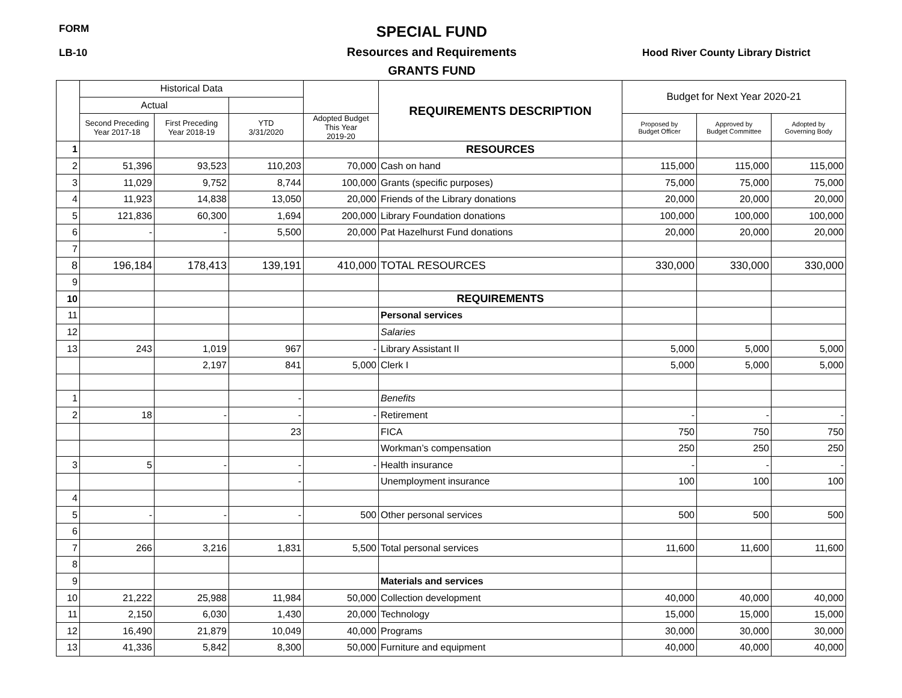FORM
LB-10
SPECIAL FUND
Resources and Requirements
GRANTS FUND
Hood River County Library District
| | Historical Data | | | | REQUIREMENTS DESCRIPTION | Budget for Next Year 2020-21 | | |
| --- | --- | --- | --- | --- | --- | --- | --- | --- |
| | Actual | | | | | | | |
| | Second Preceding Year 2017-18 | First Preceding Year 2018-19 | YTD 3/31/2020 | Adopted Budget This Year 2019-20 | | Proposed by Budget Officer | Approved by Budget Committee | Adopted by Governing Body |
| 1 | | | | | RESOURCES | | | |
| 2 | 51,396 | 93,523 | 110,203 | 70,000 | Cash on hand | 115,000 | 115,000 | 115,000 |
| 3 | 11,029 | 9,752 | 8,744 | 100,000 | Grants (specific purposes) | 75,000 | 75,000 | 75,000 |
| 4 | 11,923 | 14,838 | 13,050 | 20,000 | Friends of the Library donations | 20,000 | 20,000 | 20,000 |
| 5 | 121,836 | 60,300 | 1,694 | 200,000 | Library Foundation donations | 100,000 | 100,000 | 100,000 |
| 6 | - | - | 5,500 | 20,000 | Pat Hazelhurst Fund donations | 20,000 | 20,000 | 20,000 |
| 7 | | | | | | | | |
| 8 | 196,184 | 178,413 | 139,191 | 410,000 | TOTAL RESOURCES | 330,000 | 330,000 | 330,000 |
| 9 | | | | | | | | |
| 10 | | | | | REQUIREMENTS | | | |
| 11 | | | | | Personal services | | | |
| 12 | | | | | Salaries | | | |
| 13 | 243 | 1,019 | 967 | - | Library Assistant II | 5,000 | 5,000 | 5,000 |
| | | 2,197 | 841 | 5,000 | Clerk I | 5,000 | 5,000 | 5,000 |
| 1 | | | - | | Benefits | | | |
| 2 | 18 | - | - | - | Retirement | - | - | - |
| | | | 23 | | FICA | 750 | 750 | 750 |
| | | | | | Workman’s compensation | 250 | 250 | 250 |
| 3 | 5 | - | - | - | Health insurance | - | - | - |
| | | | - | | Unemployment insurance | 100 | 100 | 100 |
| 4 | | | | | | | | |
| 5 | - | - | - | 500 | Other personal services | 500 | 500 | 500 |
| 6 | | | | | | | | |
| 7 | 266 | 3,216 | 1,831 | 5,500 | Total personal services | 11,600 | 11,600 | 11,600 |
| 8 | | | | | | | | |
| 9 | | | | | Materials and services | | | |
| 10 | 21,222 | 25,988 | 11,984 | 50,000 | Collection development | 40,000 | 40,000 | 40,000 |
| 11 | 2,150 | 6,030 | 1,430 | 20,000 | Technology | 15,000 | 15,000 | 15,000 |
| 12 | 16,490 | 21,879 | 10,049 | 40,000 | Programs | 30,000 | 30,000 | 30,000 |
| 13 | 41,336 | 5,842 | 8,300 | 50,000 | Furniture and equipment | 40,000 | 40,000 | 40,000 |